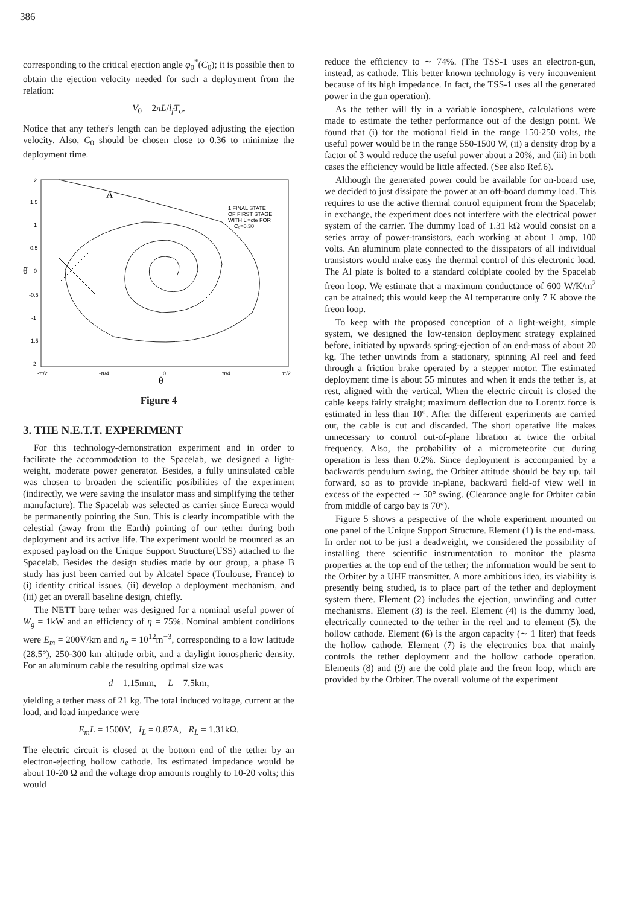386
corresponding to the critical ejection angle φ<sub>0</sub><sup>*</sup>(C<sub>0</sub>); it is possible then to obtain the ejection velocity needed for such a deployment from the relation:
V<sub>0</sub> = 2πL/l<sub>f</sub>T<sub>o</sub>.
Notice that any tether's length can be deployed adjusting the ejection velocity. Also, C<sub>0</sub> should be chosen close to 0.36 to minimize the deployment time.
2
1.5
1
0.5
0
-0.5
-1
-1.5
-2
-π/2
-π/4
0
π/4
π/2
1 FINAL STATE
OF FIRST STAGE
WITH L'=cte FOR
C₀=0.30
θ̇
θ
A
Figure 4
3. THE N.E.T.T. EXPERIMENT
For this technology-demonstration experiment and in order to facilitate the accommodation to the Spacelab, we designed a light-weight, moderate power generator. Besides, a fully uninsulated cable was chosen to broaden the scientific posibilities of the experiment (indirectly, we were saving the insulator mass and simplifying the tether manufacture). The Spacelab was selected as carrier since Eureca would be permanently pointing the Sun. This is clearly incompatible with the celestial (away from the Earth) pointing of our tether during both deployment and its active life. The experiment would be mounted as an exposed payload on the Unique Support Structure(USS) attached to the Spacelab. Besides the design studies made by our group, a phase B study has just been carried out by Alcatel Space (Toulouse, France) to (i) identify critical issues, (ii) develop a deployment mechanism, and (iii) get an overall baseline design, chiefly.
The NETT bare tether was designed for a nominal useful power of W<sub>g</sub> = 1kW and an efficiency of η = 75%. Nominal ambient conditions were E<sub>m</sub> = 200V/km and n<sub>e</sub> = 10<sup>12</sup>m<sup>−3</sup>, corresponding to a low latitude (28.5°), 250-300 km altitude orbit, and a daylight ionospheric density. For an aluminum cable the resulting optimal size was
d = 1.15mm, L = 7.5km,
yielding a tether mass of 21 kg. The total induced voltage, current at the load, and load impedance were
E<sub>m</sub>L = 1500V, I<sub>L</sub> = 0.87A, R<sub>L</sub> = 1.31kΩ.
The electric circuit is closed at the bottom end of the tether by an electron-ejecting hollow cathode. Its estimated impedance would be about 10-20 Ω and the voltage drop amounts roughly to 10-20 volts; this would
reduce the efficiency to ∼ 74%. (The TSS-1 uses an electron-gun, instead, as cathode. This better known technology is very inconvenient because of its high impedance. In fact, the TSS-1 uses all the generated power in the gun operation).
As the tether will fly in a variable ionosphere, calculations were made to estimate the tether performance out of the design point. We found that (i) for the motional field in the range 150-250 volts, the useful power would be in the range 550-1500 W, (ii) a density drop by a factor of 3 would reduce the useful power about a 20%, and (iii) in both cases the efficiency would be little affected. (See also Ref.6).
Although the generated power could be available for on-board use, we decided to just dissipate the power at an off-board dummy load. This requires to use the active thermal control equipment from the Spacelab; in exchange, the experiment does not interfere with the electrical power system of the carrier. The dummy load of 1.31 kΩ would consist on a series array of power-transistors, each working at about 1 amp, 100 volts. An aluminum plate connected to the dissipators of all individual transistors would make easy the thermal control of this electronic load. The Al plate is bolted to a standard coldplate cooled by the Spacelab freon loop. We estimate that a maximum conductance of 600 W/K/m<sup>2</sup> can be attained; this would keep the Al temperature only 7 K above the freon loop.
To keep with the proposed conception of a light-weight, simple system, we designed the low-tension deployment strategy explained before, initiated by upwards spring-ejection of an end-mass of about 20 kg. The tether unwinds from a stationary, spinning Al reel and feed through a friction brake operated by a stepper motor. The estimated deployment time is about 55 minutes and when it ends the tether is, at rest, aligned with the vertical. When the electric circuit is closed the cable keeps fairly straight; maximum deflection due to Lorentz force is estimated in less than 10°. After the different experiments are carried out, the cable is cut and discarded. The short operative life makes unnecessary to control out-of-plane libration at twice the orbital frequency. Also, the probability of a micrometeorite cut during operation is less than 0.2%. Since deployment is accompanied by a backwards pendulum swing, the Orbiter attitude should be bay up, tail forward, so as to provide in-plane, backward field-of view well in excess of the expected ∼ 50° swing. (Clearance angle for Orbiter cabin from middle of cargo bay is 70°).
Figure 5 shows a pespective of the whole experiment mounted on one panel of the Unique Support Structure. Element (1) is the end-mass. In order not to be just a deadweight, we considered the possibility of installing there scientific instrumentation to monitor the plasma properties at the top end of the tether; the information would be sent to the Orbiter by a UHF transmitter. A more ambitious idea, its viability is presently being studied, is to place part of the tether and deployment system there. Element (2) includes the ejection, unwinding and cutter mechanisms. Element (3) is the reel. Element (4) is the dummy load, electrically connected to the tether in the reel and to element (5), the hollow cathode. Element (6) is the argon capacity (∼ 1 liter) that feeds the hollow cathode. Element (7) is the electronics box that mainly controls the tether deployment and the hollow cathode operation. Elements (8) and (9) are the cold plate and the freon loop, which are provided by the Orbiter. The overall volume of the experiment